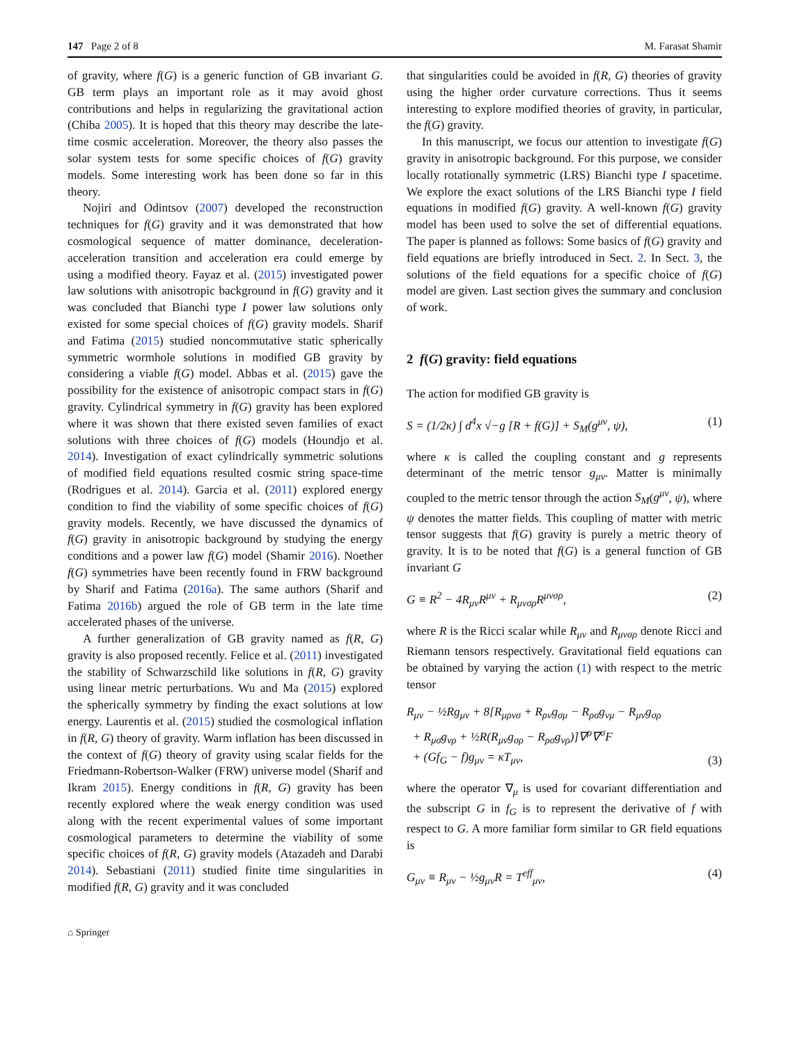147 Page 2 of 8 M. Farasat Shamir
of gravity, where f(G) is a generic function of GB invariant G. GB term plays an important role as it may avoid ghost contributions and helps in regularizing the gravitational action (Chiba 2005). It is hoped that this theory may describe the late-time cosmic acceleration. Moreover, the theory also passes the solar system tests for some specific choices of f(G) gravity models. Some interesting work has been done so far in this theory.
Nojiri and Odintsov (2007) developed the reconstruction techniques for f(G) gravity and it was demonstrated that how cosmological sequence of matter dominance, deceleration-acceleration transition and acceleration era could emerge by using a modified theory. Fayaz et al. (2015) investigated power law solutions with anisotropic background in f(G) gravity and it was concluded that Bianchi type I power law solutions only existed for some special choices of f(G) gravity models. Sharif and Fatima (2015) studied noncommutative static spherically symmetric wormhole solutions in modified GB gravity by considering a viable f(G) model. Abbas et al. (2015) gave the possibility for the existence of anisotropic compact stars in f(G) gravity. Cylindrical symmetry in f(G) gravity has been explored where it was shown that there existed seven families of exact solutions with three choices of f(G) models (Houndjo et al. 2014). Investigation of exact cylindrically symmetric solutions of modified field equations resulted cosmic string space-time (Rodrigues et al. 2014). Garcia et al. (2011) explored energy condition to find the viability of some specific choices of f(G) gravity models. Recently, we have discussed the dynamics of f(G) gravity in anisotropic background by studying the energy conditions and a power law f(G) model (Shamir 2016). Noether f(G) symmetries have been recently found in FRW background by Sharif and Fatima (2016a). The same authors (Sharif and Fatima 2016b) argued the role of GB term in the late time accelerated phases of the universe.
A further generalization of GB gravity named as f(R, G) gravity is also proposed recently. Felice et al. (2011) investigated the stability of Schwarzschild like solutions in f(R, G) gravity using linear metric perturbations. Wu and Ma (2015) explored the spherically symmetry by finding the exact solutions at low energy. Laurentis et al. (2015) studied the cosmological inflation in f(R, G) theory of gravity. Warm inflation has been discussed in the context of f(G) theory of gravity using scalar fields for the Friedmann-Robertson-Walker (FRW) universe model (Sharif and Ikram 2015). Energy conditions in f(R, G) gravity has been recently explored where the weak energy condition was used along with the recent experimental values of some important cosmological parameters to determine the viability of some specific choices of f(R, G) gravity models (Atazadeh and Darabi 2014). Sebastiani (2011) studied finite time singularities in modified f(R, G) gravity and it was concluded
that singularities could be avoided in f(R, G) theories of gravity using the higher order curvature corrections. Thus it seems interesting to explore modified theories of gravity, in particular, the f(G) gravity.
In this manuscript, we focus our attention to investigate f(G) gravity in anisotropic background. For this purpose, we consider locally rotationally symmetric (LRS) Bianchi type I spacetime. We explore the exact solutions of the LRS Bianchi type I field equations in modified f(G) gravity. A well-known f(G) gravity model has been used to solve the set of differential equations. The paper is planned as follows: Some basics of f(G) gravity and field equations are briefly introduced in Sect. 2. In Sect. 3, the solutions of the field equations for a specific choice of f(G) model are given. Last section gives the summary and conclusion of work.
2 f(G) gravity: field equations
The action for modified GB gravity is
S = (1/2κ) ∫ d<sup>4</sup>x √−g [R + f(G)] + S<sub>M</sub>(g<sup>μν</sup>, ψ), (1)
where κ is called the coupling constant and g represents determinant of the metric tensor g<sub>μν</sub>. Matter is minimally coupled to the metric tensor through the action S<sub>M</sub>(g<sup>μν</sup>, ψ), where ψ denotes the matter fields. This coupling of matter with metric tensor suggests that f(G) gravity is purely a metric theory of gravity. It is to be noted that f(G) is a general function of GB invariant G
G ≡ R<sup>2</sup> − 4R<sub>μν</sub>R<sup>μν</sup> + R<sub>μνσρ</sub>R<sup>μνσρ</sup>, (2)
where R is the Ricci scalar while R<sub>μν</sub> and R<sub>μνσρ</sub> denote Ricci and Riemann tensors respectively. Gravitational field equations can be obtained by varying the action (1) with respect to the metric tensor
R<sub>μν</sub> − ½Rg<sub>μν</sub> + 8[R<sub>μρνσ</sub> + R<sub>ρν</sub>g<sub>σμ</sub> − R<sub>ρσ</sub>g<sub>νμ</sub> − R<sub>μν</sub>g<sub>σρ</sub>
+ R<sub>μσ</sub>g<sub>νρ</sub> + ½R(R<sub>μν</sub>g<sub>σρ</sub> − R<sub>ρσ</sub>g<sub>νρ</sub>)]∇<sup>ρ</sup>∇<sup>σ</sup>F
+ (Gf<sub>G</sub> − f)g<sub>μν</sub> = κT<sub>μν</sub>, (3)
where the operator ∇<sub>μ</sub> is used for covariant differentiation and the subscript G in f<sub>G</sub> is to represent the derivative of f with respect to G. A more familiar form similar to GR field equations is
G<sub>μν</sub> ≡ R<sub>μν</sub> − ½g<sub>μν</sub>R = T<sup>eff</sup><sub>μν</sub>, (4)
⌂ Springer